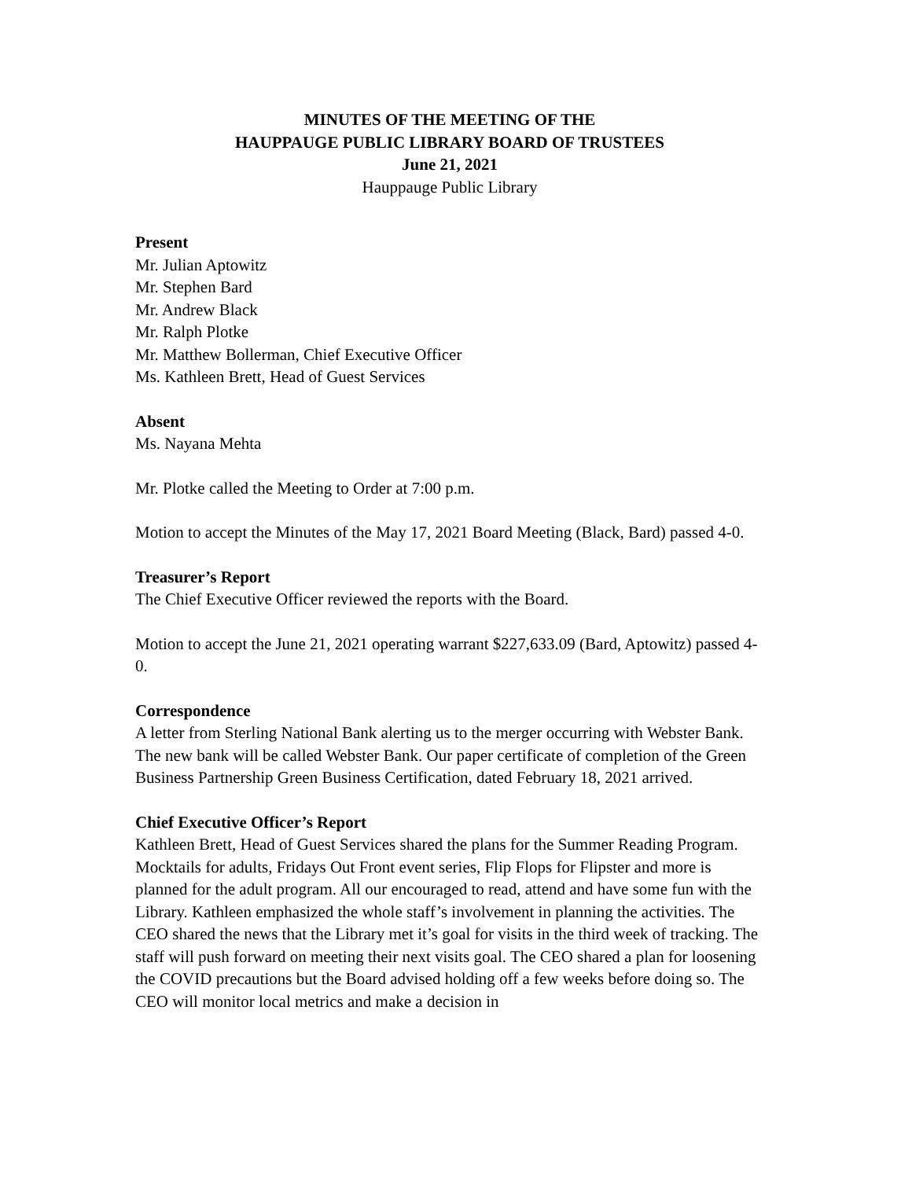MINUTES OF THE MEETING OF THE
HAUPPAUGE PUBLIC LIBRARY BOARD OF TRUSTEES
June 21, 2021
Hauppauge Public Library
Present
Mr. Julian Aptowitz
Mr. Stephen Bard
Mr. Andrew Black
Mr. Ralph Plotke
Mr. Matthew Bollerman, Chief Executive Officer
Ms. Kathleen Brett, Head of Guest Services
Absent
Ms. Nayana Mehta
Mr. Plotke called the Meeting to Order at 7:00 p.m.
Motion to accept the Minutes of the May 17, 2021 Board Meeting (Black, Bard) passed 4-0.
Treasurer’s Report
The Chief Executive Officer reviewed the reports with the Board.
Motion to accept the June 21, 2021 operating warrant $227,633.09 (Bard, Aptowitz) passed 4-0.
Correspondence
A letter from Sterling National Bank alerting us to the merger occurring with Webster Bank. The new bank will be called Webster Bank. Our paper certificate of completion of the Green Business Partnership Green Business Certification, dated February 18, 2021 arrived.
Chief Executive Officer’s Report
Kathleen Brett, Head of Guest Services shared the plans for the Summer Reading Program. Mocktails for adults, Fridays Out Front event series, Flip Flops for Flipster and more is planned for the adult program. All our encouraged to read, attend and have some fun with the Library. Kathleen emphasized the whole staff’s involvement in planning the activities. The CEO shared the news that the Library met it’s goal for visits in the third week of tracking. The staff will push forward on meeting their next visits goal. The CEO shared a plan for loosening the COVID precautions but the Board advised holding off a few weeks before doing so. The CEO will monitor local metrics and make a decision in